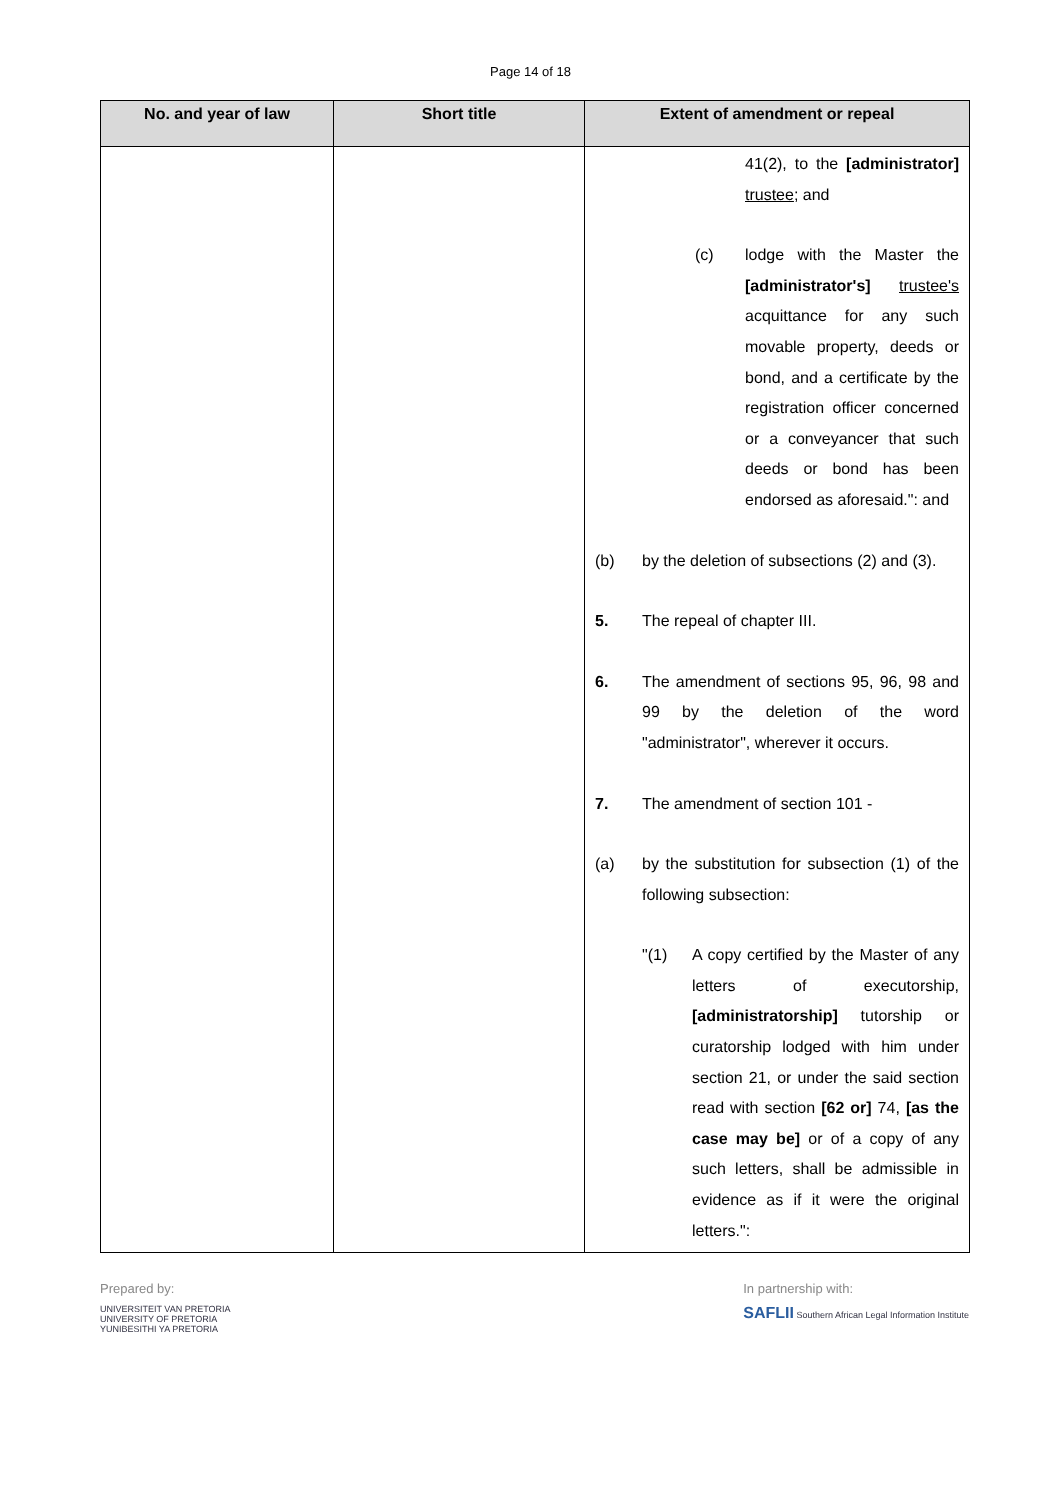Page 14 of 18
| No. and year of law | Short title | Extent of amendment or repeal |
| --- | --- | --- |
| | | 41(2), to the [administrator] trustee ; and (c) lodge with the Master the [administrator's] trustee's acquittance for any such movable property, deeds or bond, and a certificate by the registration officer concerned or a conveyancer that such deeds or bond has been endorsed as aforesaid.": and (b) by the deletion of subsections (2) and (3). 5. The repeal of chapter III. 6. The amendment of sections 95, 96, 98 and 99 by the deletion of the word "administrator", wherever it occurs. 7. The amendment of section 101 - (a) by the substitution for subsection (1) of the following subsection: "(1) A copy certified by the Master of any letters of executorship, [administratorship] tutorship or curatorship lodged with him under section 21, or under the said section read with section [62 or] 74, [as the case may be] or of a copy of any such letters, shall be admissible in evidence as if it were the original letters.": |
Prepared by:
UNIVERSITEIT VAN PRETORIA
UNIVERSITY OF PRETORIA
YUNIBESITHI YA PRETORIA
In partnership with:
SAFLII Southern African Legal Information Institute